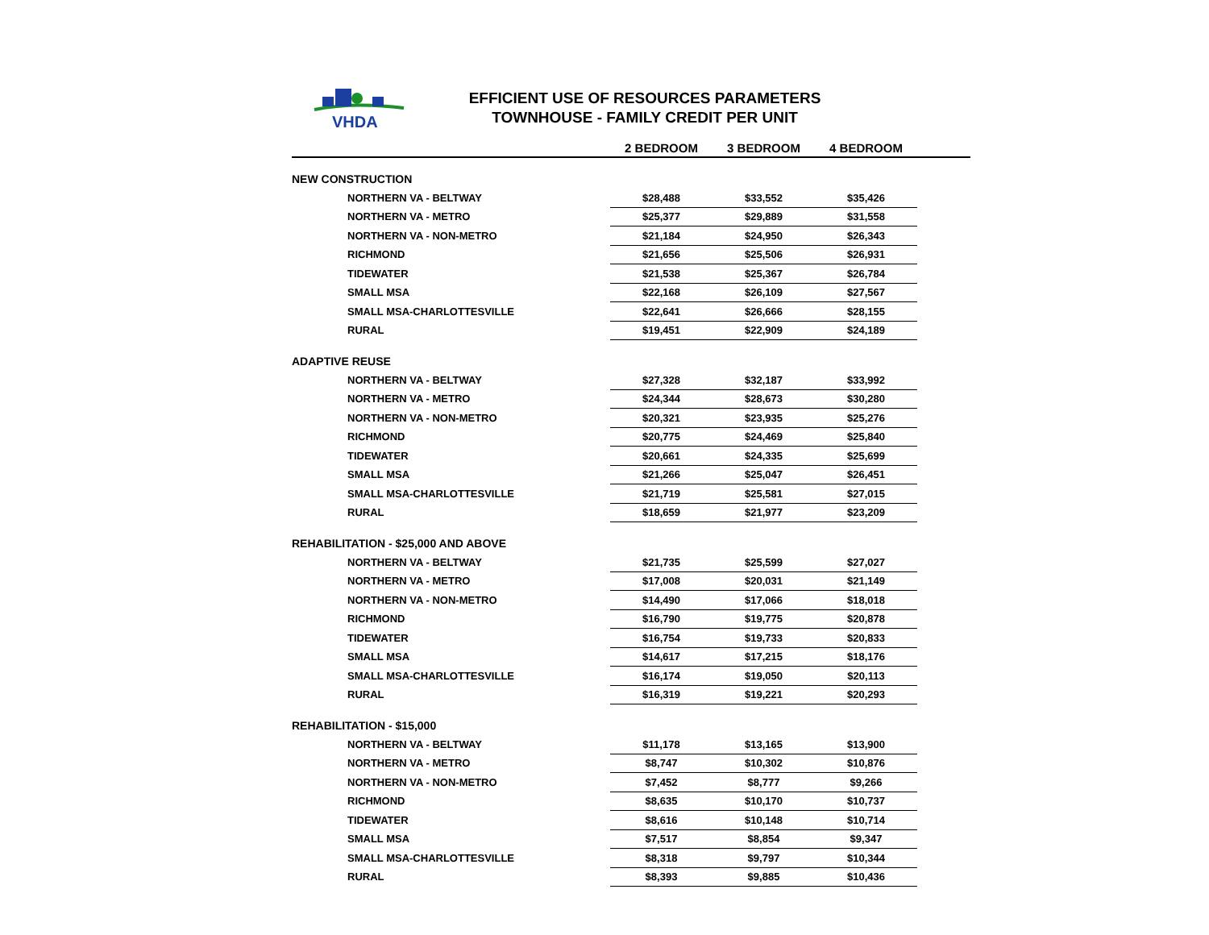VHDA
EFFICIENT USE OF RESOURCES PARAMETERS
TOWNHOUSE - FAMILY CREDIT PER UNIT
| | 2 BEDROOM | 3 BEDROOM | 4 BEDROOM | |
| --- | --- | --- | --- | --- |
| NEW CONSTRUCTION | | | | |
| NORTHERN VA - BELTWAY | $28,488 | $33,552 | $35,426 | |
| NORTHERN VA - METRO | $25,377 | $29,889 | $31,558 | |
| NORTHERN VA - NON-METRO | $21,184 | $24,950 | $26,343 | |
| RICHMOND | $21,656 | $25,506 | $26,931 | |
| TIDEWATER | $21,538 | $25,367 | $26,784 | |
| SMALL MSA | $22,168 | $26,109 | $27,567 | |
| SMALL MSA-CHARLOTTESVILLE | $22,641 | $26,666 | $28,155 | |
| RURAL | $19,451 | $22,909 | $24,189 | |
| ADAPTIVE REUSE | | | | |
| NORTHERN VA - BELTWAY | $27,328 | $32,187 | $33,992 | |
| NORTHERN VA - METRO | $24,344 | $28,673 | $30,280 | |
| NORTHERN VA - NON-METRO | $20,321 | $23,935 | $25,276 | |
| RICHMOND | $20,775 | $24,469 | $25,840 | |
| TIDEWATER | $20,661 | $24,335 | $25,699 | |
| SMALL MSA | $21,266 | $25,047 | $26,451 | |
| SMALL MSA-CHARLOTTESVILLE | $21,719 | $25,581 | $27,015 | |
| RURAL | $18,659 | $21,977 | $23,209 | |
| REHABILITATION - $25,000 AND ABOVE | | | | |
| NORTHERN VA - BELTWAY | $21,735 | $25,599 | $27,027 | |
| NORTHERN VA - METRO | $17,008 | $20,031 | $21,149 | |
| NORTHERN VA - NON-METRO | $14,490 | $17,066 | $18,018 | |
| RICHMOND | $16,790 | $19,775 | $20,878 | |
| TIDEWATER | $16,754 | $19,733 | $20,833 | |
| SMALL MSA | $14,617 | $17,215 | $18,176 | |
| SMALL MSA-CHARLOTTESVILLE | $16,174 | $19,050 | $20,113 | |
| RURAL | $16,319 | $19,221 | $20,293 | |
| REHABILITATION - $15,000 | | | | |
| NORTHERN VA - BELTWAY | $11,178 | $13,165 | $13,900 | |
| NORTHERN VA - METRO | $8,747 | $10,302 | $10,876 | |
| NORTHERN VA - NON-METRO | $7,452 | $8,777 | $9,266 | |
| RICHMOND | $8,635 | $10,170 | $10,737 | |
| TIDEWATER | $8,616 | $10,148 | $10,714 | |
| SMALL MSA | $7,517 | $8,854 | $9,347 | |
| SMALL MSA-CHARLOTTESVILLE | $8,318 | $9,797 | $10,344 | |
| RURAL | $8,393 | $9,885 | $10,436 | |